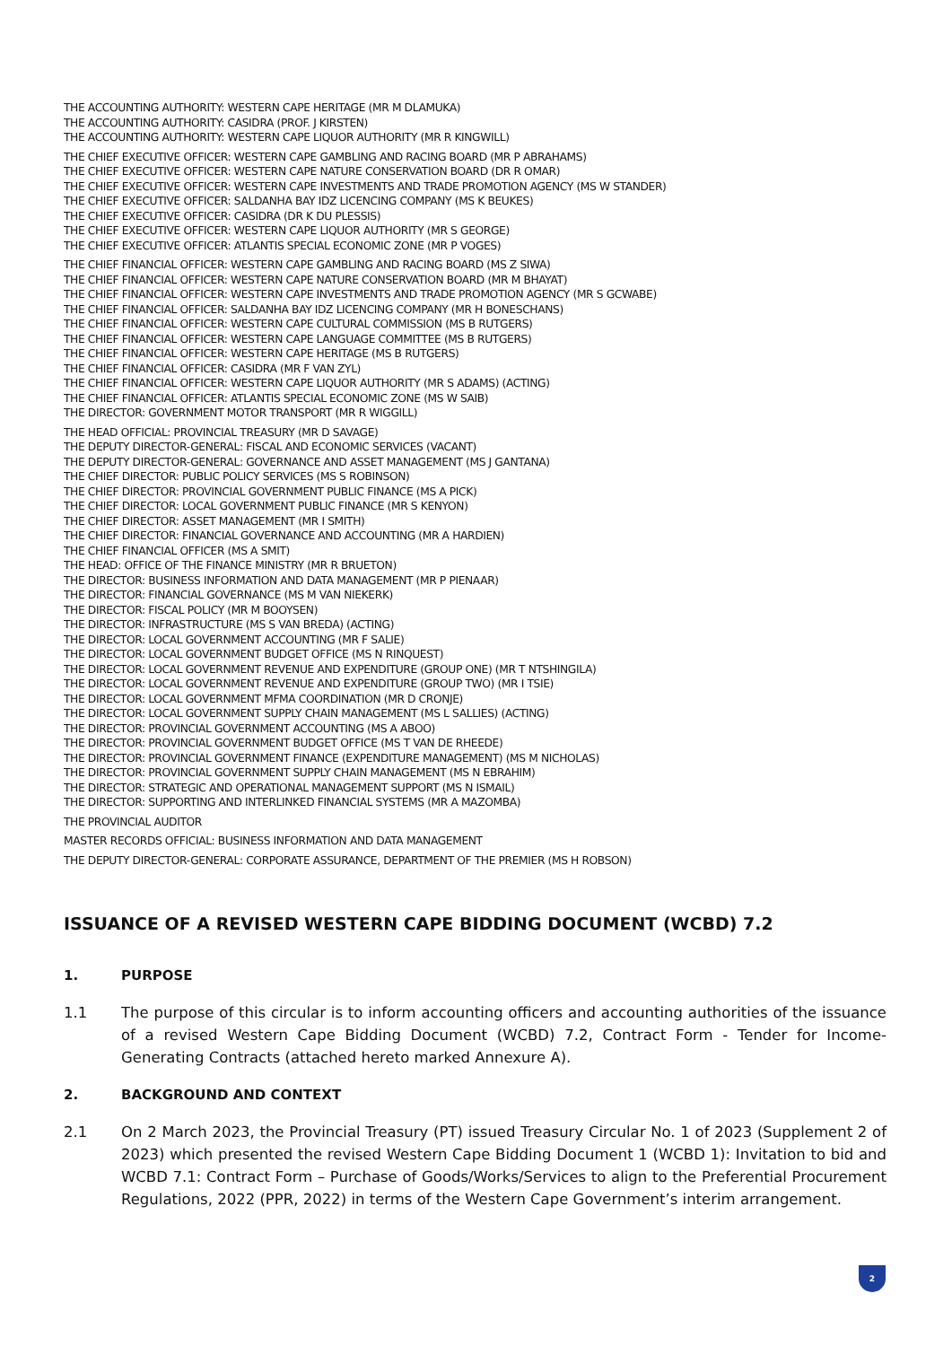THE ACCOUNTING AUTHORITY: WESTERN CAPE HERITAGE (MR M DLAMUKA)
THE ACCOUNTING AUTHORITY: CASIDRA (PROF. J KIRSTEN)
THE ACCOUNTING AUTHORITY: WESTERN CAPE LIQUOR AUTHORITY (MR R KINGWILL)
THE CHIEF EXECUTIVE OFFICER: WESTERN CAPE GAMBLING AND RACING BOARD (MR P ABRAHAMS)
THE CHIEF EXECUTIVE OFFICER: WESTERN CAPE NATURE CONSERVATION BOARD (DR R OMAR)
THE CHIEF EXECUTIVE OFFICER: WESTERN CAPE INVESTMENTS AND TRADE PROMOTION AGENCY (MS W STANDER)
THE CHIEF EXECUTIVE OFFICER: SALDANHA BAY IDZ LICENCING COMPANY (MS K BEUKES)
THE CHIEF EXECUTIVE OFFICER: CASIDRA (DR K DU PLESSIS)
THE CHIEF EXECUTIVE OFFICER: WESTERN CAPE LIQUOR AUTHORITY (MR S GEORGE)
THE CHIEF EXECUTIVE OFFICER: ATLANTIS SPECIAL ECONOMIC ZONE (MR P VOGES)
THE CHIEF FINANCIAL OFFICER: WESTERN CAPE GAMBLING AND RACING BOARD (MS Z SIWA)
THE CHIEF FINANCIAL OFFICER: WESTERN CAPE NATURE CONSERVATION BOARD (MR M BHAYAT)
THE CHIEF FINANCIAL OFFICER: WESTERN CAPE INVESTMENTS AND TRADE PROMOTION AGENCY (MR S GCWABE)
THE CHIEF FINANCIAL OFFICER: SALDANHA BAY IDZ LICENCING COMPANY (MR H BONESCHANS)
THE CHIEF FINANCIAL OFFICER: WESTERN CAPE CULTURAL COMMISSION (MS B RUTGERS)
THE CHIEF FINANCIAL OFFICER: WESTERN CAPE LANGUAGE COMMITTEE (MS B RUTGERS)
THE CHIEF FINANCIAL OFFICER: WESTERN CAPE HERITAGE (MS B RUTGERS)
THE CHIEF FINANCIAL OFFICER: CASIDRA (MR F VAN ZYL)
THE CHIEF FINANCIAL OFFICER: WESTERN CAPE LIQUOR AUTHORITY (MR S ADAMS) (ACTING)
THE CHIEF FINANCIAL OFFICER: ATLANTIS SPECIAL ECONOMIC ZONE (MS W SAIB)
THE DIRECTOR: GOVERNMENT MOTOR TRANSPORT (MR R WIGGILL)
THE HEAD OFFICIAL: PROVINCIAL TREASURY (MR D SAVAGE)
THE DEPUTY DIRECTOR-GENERAL: FISCAL AND ECONOMIC SERVICES (VACANT)
THE DEPUTY DIRECTOR-GENERAL: GOVERNANCE AND ASSET MANAGEMENT (MS J GANTANA)
THE CHIEF DIRECTOR: PUBLIC POLICY SERVICES (MS S ROBINSON)
THE CHIEF DIRECTOR: PROVINCIAL GOVERNMENT PUBLIC FINANCE (MS A PICK)
THE CHIEF DIRECTOR: LOCAL GOVERNMENT PUBLIC FINANCE (MR S KENYON)
THE CHIEF DIRECTOR: ASSET MANAGEMENT (MR I SMITH)
THE CHIEF DIRECTOR: FINANCIAL GOVERNANCE AND ACCOUNTING (MR A HARDIEN)
THE CHIEF FINANCIAL OFFICER (MS A SMIT)
THE HEAD: OFFICE OF THE FINANCE MINISTRY (MR R BRUETON)
THE DIRECTOR: BUSINESS INFORMATION AND DATA MANAGEMENT (MR P PIENAAR)
THE DIRECTOR: FINANCIAL GOVERNANCE (MS M VAN NIEKERK)
THE DIRECTOR: FISCAL POLICY (MR M BOOYSEN)
THE DIRECTOR: INFRASTRUCTURE (MS S VAN BREDA) (ACTING)
THE DIRECTOR: LOCAL GOVERNMENT ACCOUNTING (MR F SALIE)
THE DIRECTOR: LOCAL GOVERNMENT BUDGET OFFICE (MS N RINQUEST)
THE DIRECTOR: LOCAL GOVERNMENT REVENUE AND EXPENDITURE (GROUP ONE) (MR T NTSHINGILA)
THE DIRECTOR: LOCAL GOVERNMENT REVENUE AND EXPENDITURE (GROUP TWO) (MR I TSIE)
THE DIRECTOR: LOCAL GOVERNMENT MFMA COORDINATION (MR D CRONJE)
THE DIRECTOR: LOCAL GOVERNMENT SUPPLY CHAIN MANAGEMENT (MS L SALLIES) (ACTING)
THE DIRECTOR: PROVINCIAL GOVERNMENT ACCOUNTING (MS A ABOO)
THE DIRECTOR: PROVINCIAL GOVERNMENT BUDGET OFFICE (MS T VAN DE RHEEDE)
THE DIRECTOR: PROVINCIAL GOVERNMENT FINANCE (EXPENDITURE MANAGEMENT) (MS M NICHOLAS)
THE DIRECTOR: PROVINCIAL GOVERNMENT SUPPLY CHAIN MANAGEMENT (MS N EBRAHIM)
THE DIRECTOR: STRATEGIC AND OPERATIONAL MANAGEMENT SUPPORT (MS N ISMAIL)
THE DIRECTOR: SUPPORTING AND INTERLINKED FINANCIAL SYSTEMS (MR A MAZOMBA)
THE PROVINCIAL AUDITOR
MASTER RECORDS OFFICIAL: BUSINESS INFORMATION AND DATA MANAGEMENT
THE DEPUTY DIRECTOR-GENERAL: CORPORATE ASSURANCE, DEPARTMENT OF THE PREMIER (MS H ROBSON)
ISSUANCE OF A REVISED WESTERN CAPE BIDDING DOCUMENT (WCBD) 7.2
1. PURPOSE
1.1 The purpose of this circular is to inform accounting officers and accounting authorities of the issuance of a revised Western Cape Bidding Document (WCBD) 7.2, Contract Form - Tender for Income-Generating Contracts (attached hereto marked Annexure A).
2. BACKGROUND AND CONTEXT
2.1 On 2 March 2023, the Provincial Treasury (PT) issued Treasury Circular No. 1 of 2023 (Supplement 2 of 2023) which presented the revised Western Cape Bidding Document 1 (WCBD 1): Invitation to bid and WCBD 7.1: Contract Form – Purchase of Goods/Works/Services to align to the Preferential Procurement Regulations, 2022 (PPR, 2022) in terms of the Western Cape Government’s interim arrangement.
2